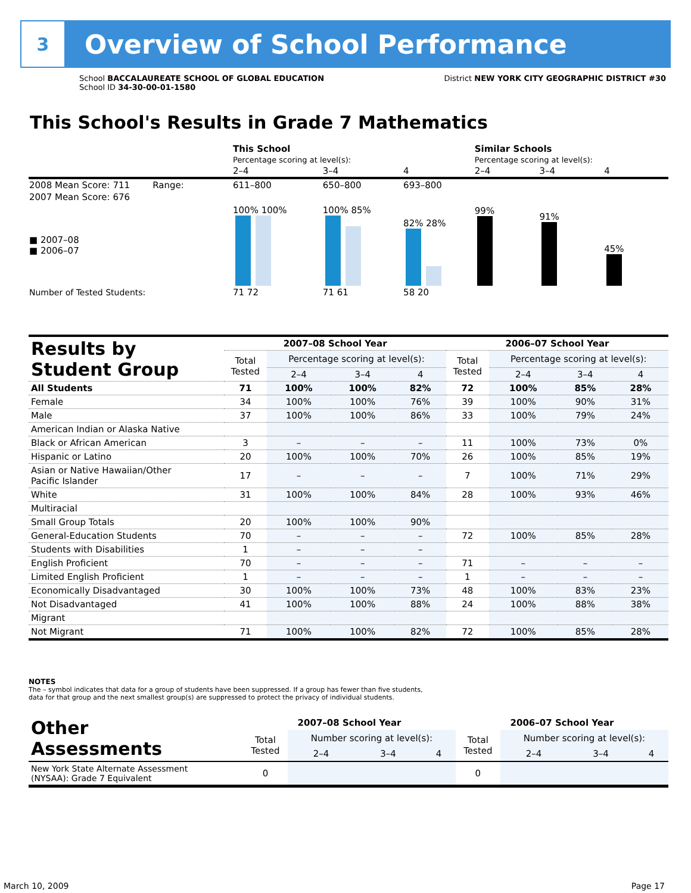3
Overview of School Performance
School BACCALAUREATE SCHOOL OF GLOBAL EDUCATION
School ID 34-30-00-01-1580
District NEW YORK CITY GEOGRAPHIC DISTRICT #30
This School's Results in Grade 7 Mathematics
| | This School | | | Similar Schools | | |
| | Percentage scoring at level(s): | | | Percentage scoring at level(s): | | |
| | 2–4 | 3–4 | 4 | 2–4 | 3–4 | 4 |
| 2008 Mean Score: 711 Range: | 611–800 | 650–800 | 693–800 | | | |
| 2007 Mean Score: 676 ■ 2007–08 ■ 2006–07 | 100% 100% | 100% 85% | 82% 28% | 99% | 91% | 45% |
| Number of Tested Students: | 71 72 | 71 61 | 58 20 | | | |
| Results by Student Group | 2007–08 School Year | | | | 2006–07 School Year | | | |
| --- | --- | --- | --- | --- | --- | --- | --- | --- |
| | Total Tested | Percentage scoring at level(s): | | | Total Tested | Percentage scoring at level(s): | | |
| | | 2–4 | 3–4 | 4 | | 2–4 | 3–4 | 4 |
| All Students | 71 | 100% | 100% | 82% | 72 | 100% | 85% | 28% |
| Female | 34 | 100% | 100% | 76% | 39 | 100% | 90% | 31% |
| Male | 37 | 100% | 100% | 86% | 33 | 100% | 79% | 24% |
| American Indian or Alaska Native | | | | | | | | |
| Black or African American | 3 | – | – | – | 11 | 100% | 73% | 0% |
| Hispanic or Latino | 20 | 100% | 100% | 70% | 26 | 100% | 85% | 19% |
| Asian or Native Hawaiian/Other Pacific Islander | 17 | – | – | – | 7 | 100% | 71% | 29% |
| White | 31 | 100% | 100% | 84% | 28 | 100% | 93% | 46% |
| Multiracial | | | | | | | | |
| Small Group Totals | 20 | 100% | 100% | 90% | | | | |
| General-Education Students | 70 | – | – | – | 72 | 100% | 85% | 28% |
| Students with Disabilities | 1 | – | – | – | | | | |
| English Proficient | 70 | – | – | – | 71 | – | – | – |
| Limited English Proficient | 1 | – | – | – | 1 | – | – | – |
| Economically Disadvantaged | 30 | 100% | 100% | 73% | 48 | 100% | 83% | 23% |
| Not Disadvantaged | 41 | 100% | 100% | 88% | 24 | 100% | 88% | 38% |
| Migrant | | | | | | | | |
| Not Migrant | 71 | 100% | 100% | 82% | 72 | 100% | 85% | 28% |
NOTES
The – symbol indicates that data for a group of students have been suppressed. If a group has fewer than five students,
data for that group and the next smallest group(s) are suppressed to protect the privacy of individual students.
| Other Assessments | 2007–08 School Year | | | | 2006–07 School Year | | | |
| --- | --- | --- | --- | --- | --- | --- | --- | --- |
| | Total Tested | Number scoring at level(s): | | | Total Tested | Number scoring at level(s): | | |
| | | 2–4 | 3–4 | 4 | | 2–4 | 3–4 | 4 |
| New York State Alternate Assessment (NYSAA): Grade 7 Equivalent | 0 | | | | 0 | | | |
March 10, 2009 Page 17